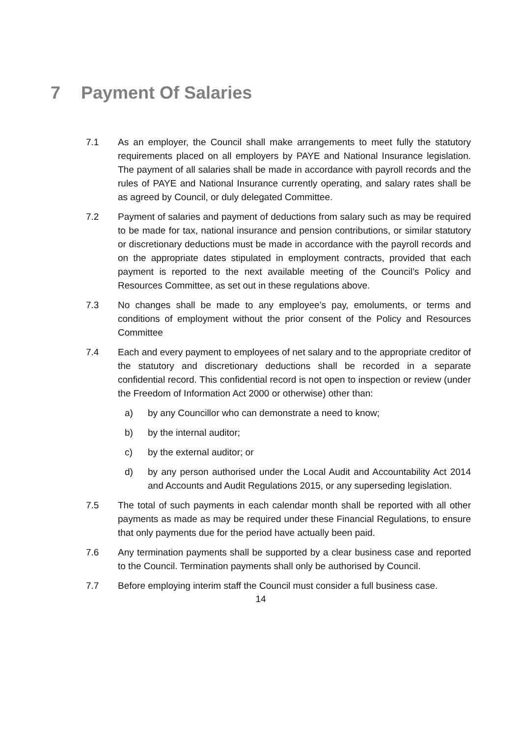7 Payment Of Salaries
7.1 As an employer, the Council shall make arrangements to meet fully the statutory requirements placed on all employers by PAYE and National Insurance legislation. The payment of all salaries shall be made in accordance with payroll records and the rules of PAYE and National Insurance currently operating, and salary rates shall be as agreed by Council, or duly delegated Committee.
7.2 Payment of salaries and payment of deductions from salary such as may be required to be made for tax, national insurance and pension contributions, or similar statutory or discretionary deductions must be made in accordance with the payroll records and on the appropriate dates stipulated in employment contracts, provided that each payment is reported to the next available meeting of the Council’s Policy and Resources Committee, as set out in these regulations above.
7.3 No changes shall be made to any employee’s pay, emoluments, or terms and conditions of employment without the prior consent of the Policy and Resources Committee
7.4 Each and every payment to employees of net salary and to the appropriate creditor of the statutory and discretionary deductions shall be recorded in a separate confidential record. This confidential record is not open to inspection or review (under the Freedom of Information Act 2000 or otherwise) other than:
a) by any Councillor who can demonstrate a need to know;
b) by the internal auditor;
c) by the external auditor; or
d) by any person authorised under the Local Audit and Accountability Act 2014 and Accounts and Audit Regulations 2015, or any superseding legislation.
7.5 The total of such payments in each calendar month shall be reported with all other payments as made as may be required under these Financial Regulations, to ensure that only payments due for the period have actually been paid.
7.6 Any termination payments shall be supported by a clear business case and reported to the Council. Termination payments shall only be authorised by Council.
7.7 Before employing interim staff the Council must consider a full business case.
14